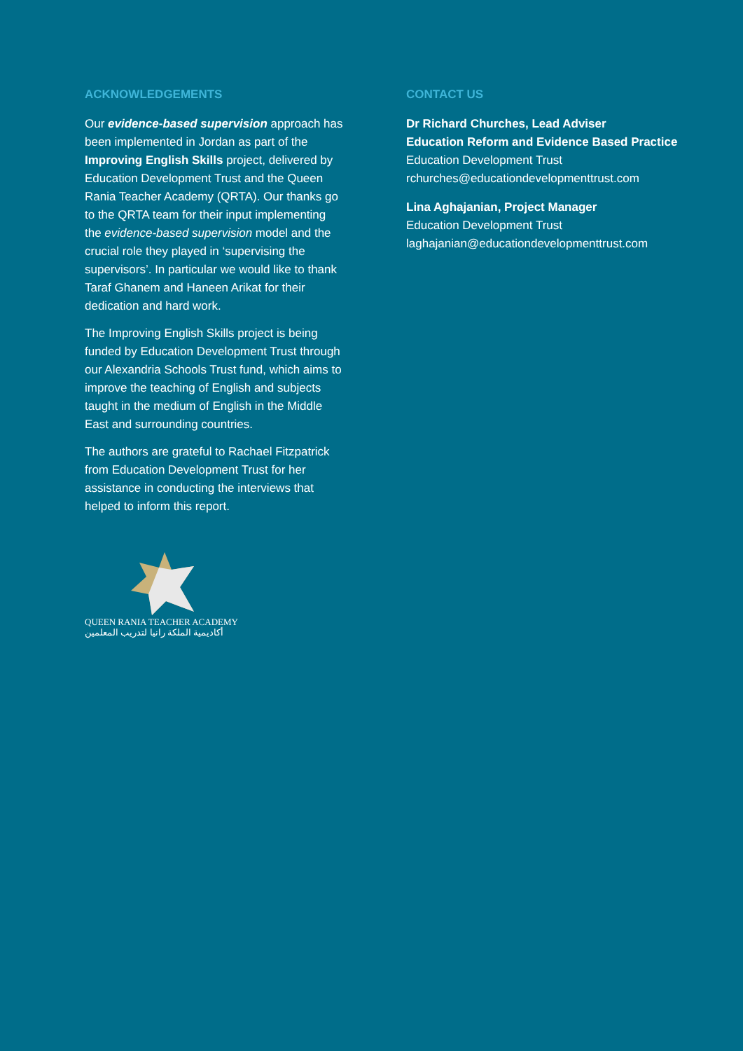ACKNOWLEDGEMENTS
Our evidence-based supervision approach has been implemented in Jordan as part of the Improving English Skills project, delivered by Education Development Trust and the Queen Rania Teacher Academy (QRTA). Our thanks go to the QRTA team for their input implementing the evidence-based supervision model and the crucial role they played in ‘supervising the supervisors’. In particular we would like to thank Taraf Ghanem and Haneen Arikat for their dedication and hard work.
The Improving English Skills project is being funded by Education Development Trust through our Alexandria Schools Trust fund, which aims to improve the teaching of English and subjects taught in the medium of English in the Middle East and surrounding countries.
The authors are grateful to Rachael Fitzpatrick from Education Development Trust for her assistance in conducting the interviews that helped to inform this report.
QUEEN RANIA TEACHER ACADEMY
أكاديمية الملكة رانيا لتدريب المعلمين
CONTACT US
Dr Richard Churches, Lead Adviser
Education Reform and Evidence Based Practice
Education Development Trust
rchurches@educationdevelopmenttrust.com
Lina Aghajanian, Project Manager
Education Development Trust
laghajanian@educationdevelopmenttrust.com